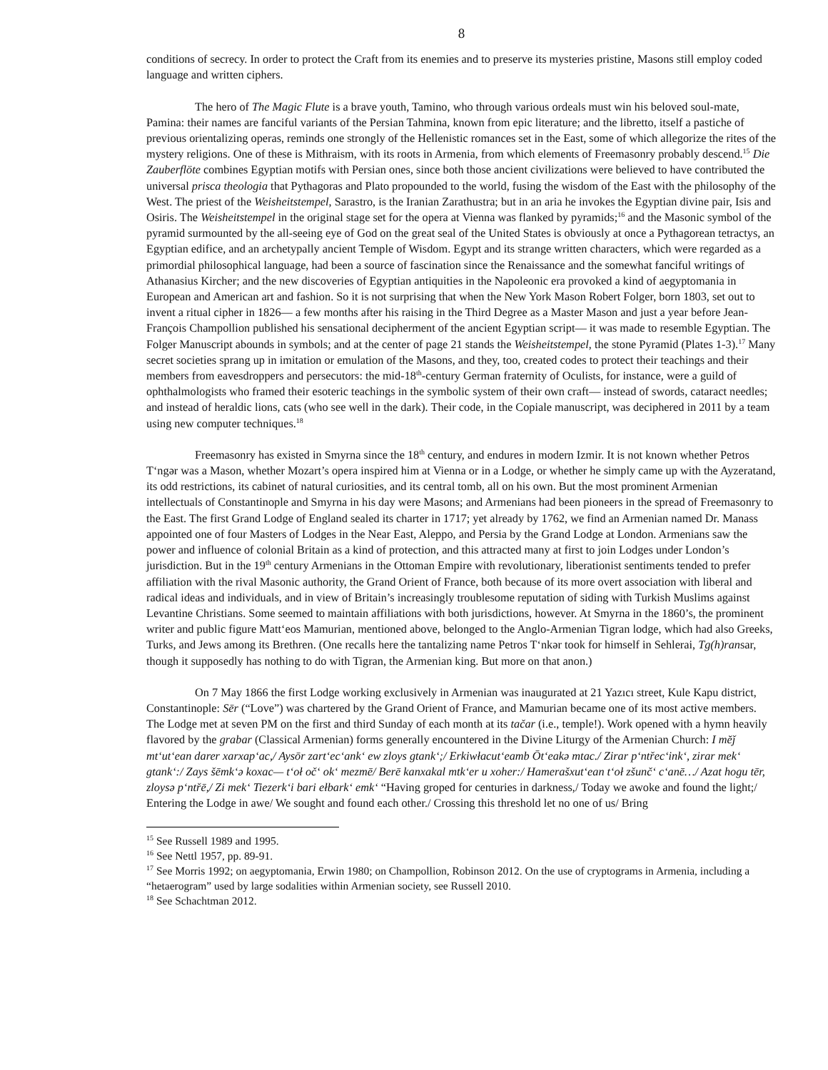8
conditions of secrecy. In order to protect the Craft from its enemies and to preserve its mysteries pristine, Masons still employ coded language and written ciphers.
The hero of The Magic Flute is a brave youth, Tamino, who through various ordeals must win his beloved soul-mate, Pamina: their names are fanciful variants of the Persian Tahmina, known from epic literature; and the libretto, itself a pastiche of previous orientalizing operas, reminds one strongly of the Hellenistic romances set in the East, some of which allegorize the rites of the mystery religions. One of these is Mithraism, with its roots in Armenia, from which elements of Freemasonry probably descend.<sup>15</sup> Die Zauberflöte combines Egyptian motifs with Persian ones, since both those ancient civilizations were believed to have contributed the universal prisca theologia that Pythagoras and Plato propounded to the world, fusing the wisdom of the East with the philosophy of the West. The priest of the Weisheitstempel, Sarastro, is the Iranian Zarathustra; but in an aria he invokes the Egyptian divine pair, Isis and Osiris. The Weisheitstempel in the original stage set for the opera at Vienna was flanked by pyramids;<sup>16</sup> and the Masonic symbol of the pyramid surmounted by the all-seeing eye of God on the great seal of the United States is obviously at once a Pythagorean tetractys, an Egyptian edifice, and an archetypally ancient Temple of Wisdom. Egypt and its strange written characters, which were regarded as a primordial philosophical language, had been a source of fascination since the Renaissance and the somewhat fanciful writings of Athanasius Kircher; and the new discoveries of Egyptian antiquities in the Napoleonic era provoked a kind of aegyptomania in European and American art and fashion. So it is not surprising that when the New York Mason Robert Folger, born 1803, set out to invent a ritual cipher in 1826— a few months after his raising in the Third Degree as a Master Mason and just a year before Jean-François Champollion published his sensational decipherment of the ancient Egyptian script— it was made to resemble Egyptian. The Folger Manuscript abounds in symbols; and at the center of page 21 stands the Weisheitstempel, the stone Pyramid (Plates 1-3).<sup>17</sup> Many secret societies sprang up in imitation or emulation of the Masons, and they, too, created codes to protect their teachings and their members from eavesdroppers and persecutors: the mid-18<sup>th</sup>-century German fraternity of Oculists, for instance, were a guild of ophthalmologists who framed their esoteric teachings in the symbolic system of their own craft— instead of swords, cataract needles; and instead of heraldic lions, cats (who see well in the dark). Their code, in the Copiale manuscript, was deciphered in 2011 by a team using new computer techniques.<sup>18</sup>
Freemasonry has existed in Smyrna since the 18<sup>th</sup> century, and endures in modern Izmir. It is not known whether Petros T‘ngər was a Mason, whether Mozart’s opera inspired him at Vienna or in a Lodge, or whether he simply came up with the Ayzeratand, its odd restrictions, its cabinet of natural curiosities, and its central tomb, all on his own. But the most prominent Armenian intellectuals of Constantinople and Smyrna in his day were Masons; and Armenians had been pioneers in the spread of Freemasonry to the East. The first Grand Lodge of England sealed its charter in 1717; yet already by 1762, we find an Armenian named Dr. Manass appointed one of four Masters of Lodges in the Near East, Aleppo, and Persia by the Grand Lodge at London. Armenians saw the power and influence of colonial Britain as a kind of protection, and this attracted many at first to join Lodges under London’s jurisdiction. But in the 19<sup>th</sup> century Armenians in the Ottoman Empire with revolutionary, liberationist sentiments tended to prefer affiliation with the rival Masonic authority, the Grand Orient of France, both because of its more overt association with liberal and radical ideas and individuals, and in view of Britain’s increasingly troublesome reputation of siding with Turkish Muslims against Levantine Christians. Some seemed to maintain affiliations with both jurisdictions, however. At Smyrna in the 1860’s, the prominent writer and public figure Matt‘eos Mamurian, mentioned above, belonged to the Anglo-Armenian Tigran lodge, which had also Greeks, Turks, and Jews among its Brethren. (One recalls here the tantalizing name Petros T‘nkər took for himself in Sehlerai, Tg(h)ransar, though it supposedly has nothing to do with Tigran, the Armenian king. But more on that anon.)
On 7 May 1866 the first Lodge working exclusively in Armenian was inaugurated at 21 Yazıcı street, Kule Kapu district, Constantinople: Sēr (“Love”) was chartered by the Grand Orient of France, and Mamurian became one of its most active members. The Lodge met at seven PM on the first and third Sunday of each month at its tačar (i.e., temple!). Work opened with a hymn heavily flavored by the grabar (Classical Armenian) forms generally encountered in the Divine Liturgy of the Armenian Church: I mĕǰ mt‘ut‘ean darer xarxap‘ac,/ Aysōr zart‘ec‘ank‘ ew zloys gtank‘;/ Erkiwłacut‘eamb Ōt‘eakə mtac./ Zirar p‘ntřec‘ink‘, zirar mek‘ gtank‘:/ Zays šēmk‘ə koxac— t‘oł oč‘ ok‘ mezmē/ Berē kanxakal mtk‘er u xoher:/ Hamerašxut‘ean t‘oł zšunč‘ c‘anē…/ Azat hogu tēr, zloysə p‘ntřē,/ Zi mek‘ Tiezerk‘i bari ełbark‘ emk‘ “Having groped for centuries in darkness,/ Today we awoke and found the light;/ Entering the Lodge in awe/ We sought and found each other./ Crossing this threshold let no one of us/ Bring
<sup>15</sup> See Russell 1989 and 1995.
<sup>16</sup> See Nettl 1957, pp. 89-91.
<sup>17</sup> See Morris 1992; on aegyptomania, Erwin 1980; on Champollion, Robinson 2012. On the use of cryptograms in Armenia, including a “hetaerogram” used by large sodalities within Armenian society, see Russell 2010.
<sup>18</sup> See Schachtman 2012.